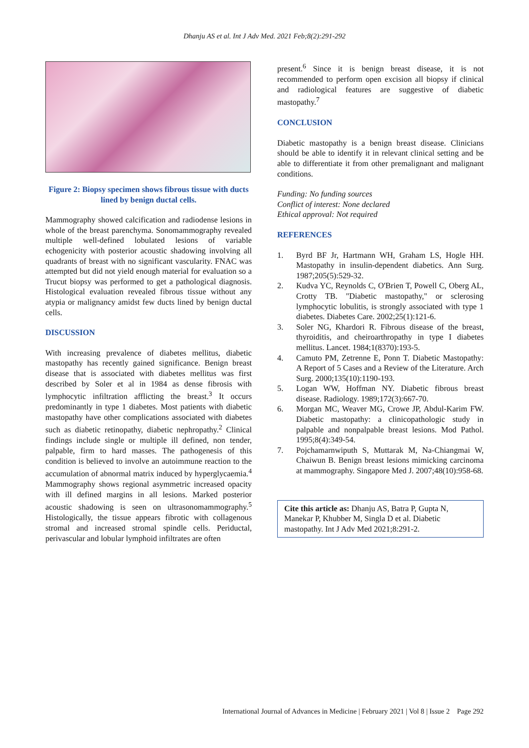Dhanju AS et al. Int J Adv Med. 2021 Feb;8(2):291-292
Figure 2: Biopsy specimen shows fibrous tissue with ducts lined by benign ductal cells.
Mammography showed calcification and radiodense lesions in whole of the breast parenchyma. Sonomammography revealed multiple well-defined lobulated lesions of variable echogenicity with posterior acoustic shadowing involving all quadrants of breast with no significant vascularity. FNAC was attempted but did not yield enough material for evaluation so a Trucut biopsy was performed to get a pathological diagnosis. Histological evaluation revealed fibrous tissue without any atypia or malignancy amidst few ducts lined by benign ductal cells.
DISCUSSION
With increasing prevalence of diabetes mellitus, diabetic mastopathy has recently gained significance. Benign breast disease that is associated with diabetes mellitus was first described by Soler et al in 1984 as dense fibrosis with lymphocytic infiltration afflicting the breast.<sup>3</sup> It occurs predominantly in type 1 diabetes. Most patients with diabetic mastopathy have other complications associated with diabetes such as diabetic retinopathy, diabetic nephropathy.<sup>2</sup> Clinical findings include single or multiple ill defined, non tender, palpable, firm to hard masses. The pathogenesis of this condition is believed to involve an autoimmune reaction to the accumulation of abnormal matrix induced by hyperglycaemia.<sup>4</sup> Mammography shows regional asymmetric increased opacity with ill defined margins in all lesions. Marked posterior acoustic shadowing is seen on ultrasonomammography.<sup>5</sup> Histologically, the tissue appears fibrotic with collagenous stromal and increased stromal spindle cells. Periductal, perivascular and lobular lymphoid infiltrates are often
present.<sup>6</sup> Since it is benign breast disease, it is not recommended to perform open excision all biopsy if clinical and radiological features are suggestive of diabetic mastopathy.<sup>7</sup>
CONCLUSION
Diabetic mastopathy is a benign breast disease. Clinicians should be able to identify it in relevant clinical setting and be able to differentiate it from other premalignant and malignant conditions.
Funding: No funding sources
Conflict of interest: None declared
Ethical approval: Not required
REFERENCES
1. Byrd BF Jr, Hartmann WH, Graham LS, Hogle HH. Mastopathy in insulin-dependent diabetics. Ann Surg. 1987;205(5):529-32.
2. Kudva YC, Reynolds C, O'Brien T, Powell C, Oberg AL, Crotty TB. "Diabetic mastopathy," or sclerosing lymphocytic lobulitis, is strongly associated with type 1 diabetes. Diabetes Care. 2002;25(1):121-6.
3. Soler NG, Khardori R. Fibrous disease of the breast, thyroiditis, and cheiroarthropathy in type I diabetes mellitus. Lancet. 1984;1(8370):193-5.
4. Camuto PM, Zetrenne E, Ponn T. Diabetic Mastopathy: A Report of 5 Cases and a Review of the Literature. Arch Surg. 2000;135(10):1190-193.
5. Logan WW, Hoffman NY. Diabetic fibrous breast disease. Radiology. 1989;172(3):667-70.
6. Morgan MC, Weaver MG, Crowe JP, Abdul-Karim FW. Diabetic mastopathy: a clinicopathologic study in palpable and nonpalpable breast lesions. Mod Pathol. 1995;8(4):349-54.
7. Pojchamarnwiputh S, Muttarak M, Na-Chiangmai W, Chaiwun B. Benign breast lesions mimicking carcinoma at mammography. Singapore Med J. 2007;48(10):958-68.
Cite this article as: Dhanju AS, Batra P, Gupta N, Manekar P, Khubber M, Singla D et al. Diabetic mastopathy. Int J Adv Med 2021;8:291-2.
International Journal of Advances in Medicine | February 2021 | Vol 8 | Issue 2 Page 292